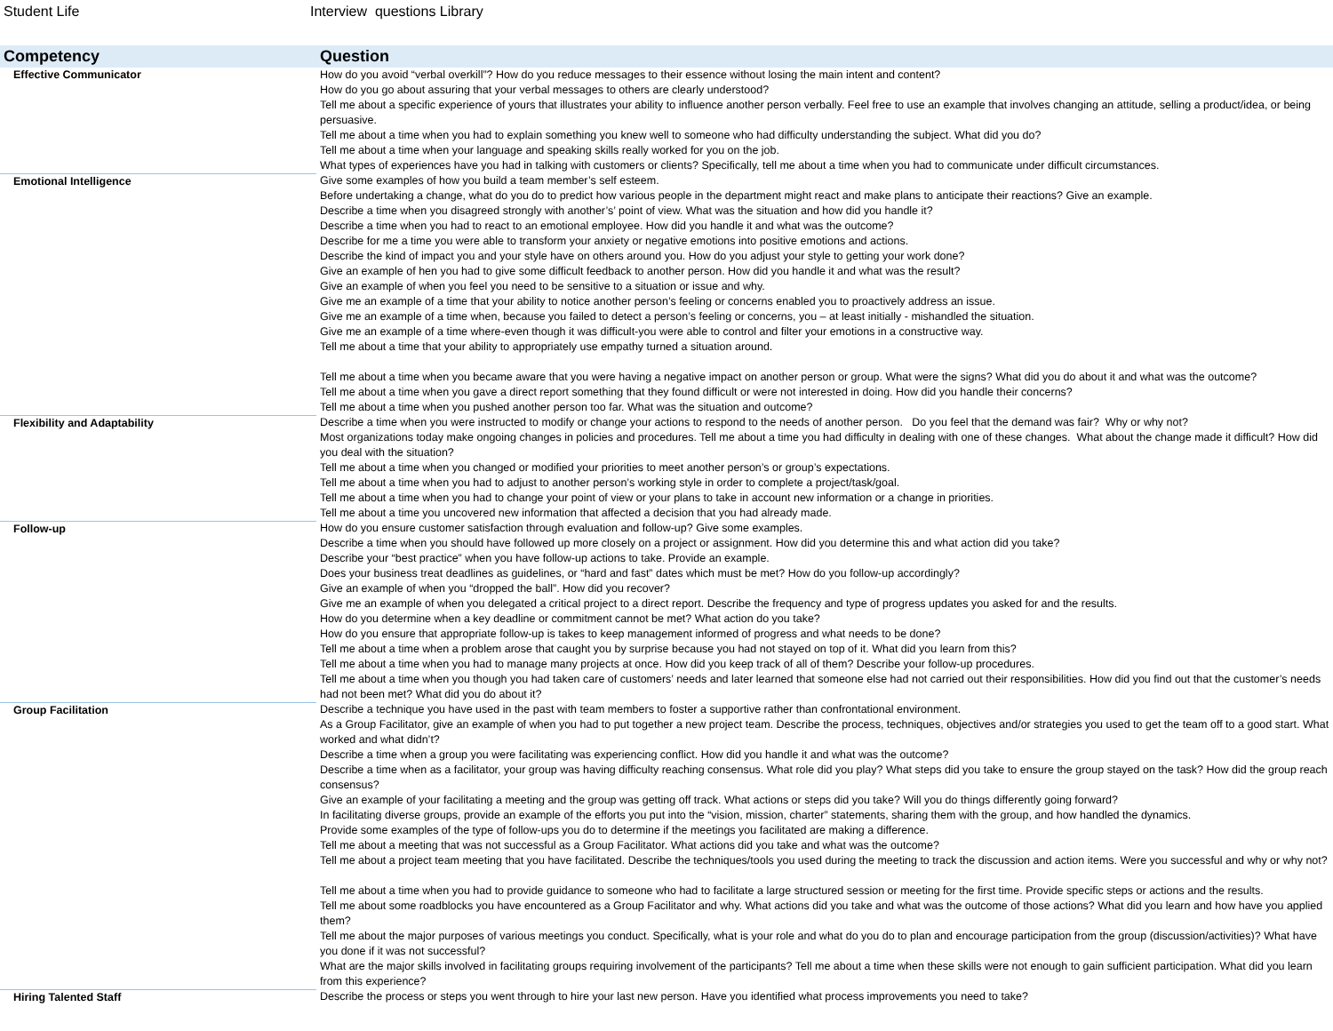Student Life Interview questions Library
| Competency | Question |
| --- | --- |
| Effective Communicator | How do you avoid “verbal overkill”? How do you reduce messages to their essence without losing the main intent and content? How do you go about assuring that your verbal messages to others are clearly understood? Tell me about a specific experience of yours that illustrates your ability to influence another person verbally. Feel free to use an example that involves changing an attitude, selling a product/idea, or being persuasive. Tell me about a time when you had to explain something you knew well to someone who had difficulty understanding the subject. What did you do? Tell me about a time when your language and speaking skills really worked for you on the job. What types of experiences have you had in talking with customers or clients? Specifically, tell me about a time when you had to communicate under difficult circumstances. |
| Emotional Intelligence | Give some examples of how you build a team member’s self esteem. Before undertaking a change, what do you do to predict how various people in the department might react and make plans to anticipate their reactions? Give an example. Describe a time when you disagreed strongly with another’s’ point of view. What was the situation and how did you handle it? Describe a time when you had to react to an emotional employee. How did you handle it and what was the outcome? Describe for me a time you were able to transform your anxiety or negative emotions into positive emotions and actions. Describe the kind of impact you and your style have on others around you. How do you adjust your style to getting your work done? Give an example of hen you had to give some difficult feedback to another person. How did you handle it and what was the result? Give an example of when you feel you need to be sensitive to a situation or issue and why. Give me an example of a time that your ability to notice another person’s feeling or concerns enabled you to proactively address an issue. Give me an example of a time when, because you failed to detect a person’s feeling or concerns, you – at least initially - mishandled the situation. Give me an example of a time where-even though it was difficult-you were able to control and filter your emotions in a constructive way. Tell me about a time that your ability to appropriately use empathy turned a situation around. Tell me about a time when you became aware that you were having a negative impact on another person or group. What were the signs? What did you do about it and what was the outcome? Tell me about a time when you gave a direct report something that they found difficult or were not interested in doing. How did you handle their concerns? Tell me about a time when you pushed another person too far. What was the situation and outcome? |
| Flexibility and Adaptability | Describe a time when you were instructed to modify or change your actions to respond to the needs of another person. Do you feel that the demand was fair? Why or why not? Most organizations today make ongoing changes in policies and procedures. Tell me about a time you had difficulty in dealing with one of these changes. What about the change made it difficult? How did you deal with the situation? Tell me about a time when you changed or modified your priorities to meet another person’s or group’s expectations. Tell me about a time when you had to adjust to another person’s working style in order to complete a project/task/goal. Tell me about a time when you had to change your point of view or your plans to take in account new information or a change in priorities. Tell me about a time you uncovered new information that affected a decision that you had already made. |
| Follow-up | How do you ensure customer satisfaction through evaluation and follow-up? Give some examples. Describe a time when you should have followed up more closely on a project or assignment. How did you determine this and what action did you take? Describe your “best practice” when you have follow-up actions to take. Provide an example. Does your business treat deadlines as guidelines, or “hard and fast” dates which must be met? How do you follow-up accordingly? Give an example of when you “dropped the ball”. How did you recover? Give me an example of when you delegated a critical project to a direct report. Describe the frequency and type of progress updates you asked for and the results. How do you determine when a key deadline or commitment cannot be met? What action do you take? How do you ensure that appropriate follow-up is takes to keep management informed of progress and what needs to be done? Tell me about a time when a problem arose that caught you by surprise because you had not stayed on top of it. What did you learn from this? Tell me about a time when you had to manage many projects at once. How did you keep track of all of them? Describe your follow-up procedures. Tell me about a time when you though you had taken care of customers’ needs and later learned that someone else had not carried out their responsibilities. How did you find out that the customer’s needs had not been met? What did you do about it? |
| Group Facilitation | Describe a technique you have used in the past with team members to foster a supportive rather than confrontational environment. As a Group Facilitator, give an example of when you had to put together a new project team. Describe the process, techniques, objectives and/or strategies you used to get the team off to a good start. What worked and what didn’t? Describe a time when a group you were facilitating was experiencing conflict. How did you handle it and what was the outcome? Describe a time when as a facilitator, your group was having difficulty reaching consensus. What role did you play? What steps did you take to ensure the group stayed on the task? How did the group reach consensus? Give an example of your facilitating a meeting and the group was getting off track. What actions or steps did you take? Will you do things differently going forward? In facilitating diverse groups, provide an example of the efforts you put into the “vision, mission, charter” statements, sharing them with the group, and how handled the dynamics. Provide some examples of the type of follow-ups you do to determine if the meetings you facilitated are making a difference. Tell me about a meeting that was not successful as a Group Facilitator. What actions did you take and what was the outcome? Tell me about a project team meeting that you have facilitated. Describe the techniques/tools you used during the meeting to track the discussion and action items. Were you successful and why or why not? Tell me about a time when you had to provide guidance to someone who had to facilitate a large structured session or meeting for the first time. Provide specific steps or actions and the results. Tell me about some roadblocks you have encountered as a Group Facilitator and why. What actions did you take and what was the outcome of those actions? What did you learn and how have you applied them? Tell me about the major purposes of various meetings you conduct. Specifically, what is your role and what do you do to plan and encourage participation from the group (discussion/activities)? What have you done if it was not successful? What are the major skills involved in facilitating groups requiring involvement of the participants? Tell me about a time when these skills were not enough to gain sufficient participation. What did you learn from this experience? |
| Hiring Talented Staff | Describe the process or steps you went through to hire your last new person. Have you identified what process improvements you need to take? |